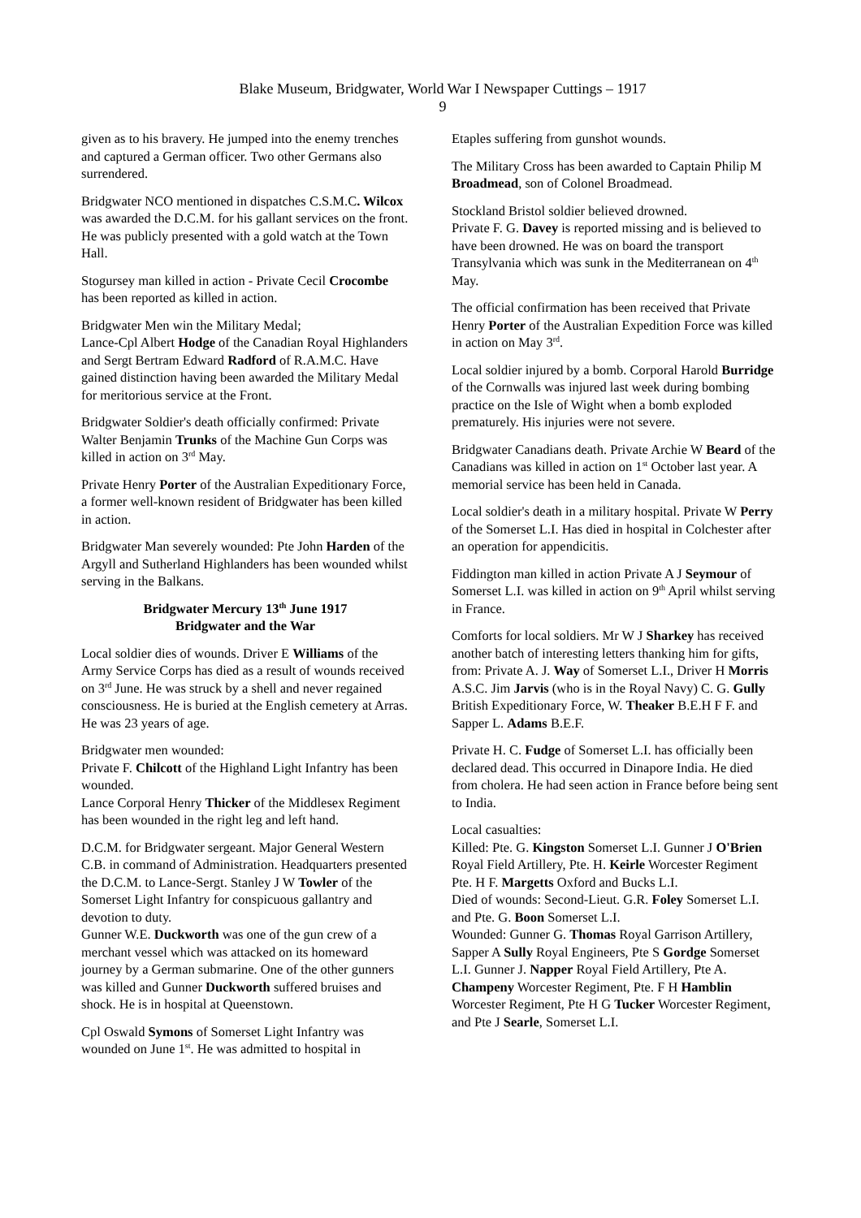Blake Museum, Bridgwater, World War I Newspaper Cuttings – 1917
9
given as to his bravery. He jumped into the enemy trenches and captured a German officer. Two other Germans also surrendered.
Bridgwater NCO mentioned in dispatches C.S.M.C. Wilcox was awarded the D.C.M. for his gallant services on the front. He was publicly presented with a gold watch at the Town Hall.
Stogursey man killed in action - Private Cecil Crocombe has been reported as killed in action.
Bridgwater Men win the Military Medal;
Lance-Cpl Albert Hodge of the Canadian Royal Highlanders and Sergt Bertram Edward Radford of R.A.M.C. Have gained distinction having been awarded the Military Medal for meritorious service at the Front.
Bridgwater Soldier's death officially confirmed: Private Walter Benjamin Trunks of the Machine Gun Corps was killed in action on 3<sup>rd</sup> May.
Private Henry Porter of the Australian Expeditionary Force, a former well-known resident of Bridgwater has been killed in action.
Bridgwater Man severely wounded: Pte John Harden of the Argyll and Sutherland Highlanders has been wounded whilst serving in the Balkans.
Bridgwater Mercury 13<sup>th</sup> June 1917
Bridgwater and the War
Local soldier dies of wounds. Driver E Williams of the Army Service Corps has died as a result of wounds received on 3<sup>rd</sup> June. He was struck by a shell and never regained consciousness. He is buried at the English cemetery at Arras. He was 23 years of age.
Bridgwater men wounded:
Private F. Chilcott of the Highland Light Infantry has been wounded.
Lance Corporal Henry Thicker of the Middlesex Regiment has been wounded in the right leg and left hand.
D.C.M. for Bridgwater sergeant. Major General Western C.B. in command of Administration. Headquarters presented the D.C.M. to Lance-Sergt. Stanley J W Towler of the Somerset Light Infantry for conspicuous gallantry and devotion to duty.
Gunner W.E. Duckworth was one of the gun crew of a merchant vessel which was attacked on its homeward journey by a German submarine. One of the other gunners was killed and Gunner Duckworth suffered bruises and shock. He is in hospital at Queenstown.
Cpl Oswald Symons of Somerset Light Infantry was wounded on June 1<sup>st</sup>. He was admitted to hospital in
Etaples suffering from gunshot wounds.
The Military Cross has been awarded to Captain Philip M Broadmead, son of Colonel Broadmead.
Stockland Bristol soldier believed drowned.
Private F. G. Davey is reported missing and is believed to have been drowned. He was on board the transport Transylvania which was sunk in the Mediterranean on 4<sup>th</sup> May.
The official confirmation has been received that Private Henry Porter of the Australian Expedition Force was killed in action on May 3<sup>rd</sup>.
Local soldier injured by a bomb. Corporal Harold Burridge of the Cornwalls was injured last week during bombing practice on the Isle of Wight when a bomb exploded prematurely. His injuries were not severe.
Bridgwater Canadians death. Private Archie W Beard of the Canadians was killed in action on 1<sup>st</sup> October last year. A memorial service has been held in Canada.
Local soldier's death in a military hospital. Private W Perry of the Somerset L.I. Has died in hospital in Colchester after an operation for appendicitis.
Fiddington man killed in action Private A J Seymour of Somerset L.I. was killed in action on 9<sup>th</sup> April whilst serving in France.
Comforts for local soldiers. Mr W J Sharkey has received another batch of interesting letters thanking him for gifts, from: Private A. J. Way of Somerset L.I., Driver H Morris A.S.C. Jim Jarvis (who is in the Royal Navy) C. G. Gully British Expeditionary Force, W. Theaker B.E.H F F. and Sapper L. Adams B.E.F.
Private H. C. Fudge of Somerset L.I. has officially been declared dead. This occurred in Dinapore India. He died from cholera. He had seen action in France before being sent to India.
Local casualties:
Killed: Pte. G. Kingston Somerset L.I. Gunner J O'Brien Royal Field Artillery, Pte. H. Keirle Worcester Regiment Pte. H F. Margetts Oxford and Bucks L.I.
Died of wounds: Second-Lieut. G.R. Foley Somerset L.I. and Pte. G. Boon Somerset L.I.
Wounded: Gunner G. Thomas Royal Garrison Artillery, Sapper A Sully Royal Engineers, Pte S Gordge Somerset L.I. Gunner J. Napper Royal Field Artillery, Pte A. Champeny Worcester Regiment, Pte. F H Hamblin Worcester Regiment, Pte H G Tucker Worcester Regiment, and Pte J Searle, Somerset L.I.